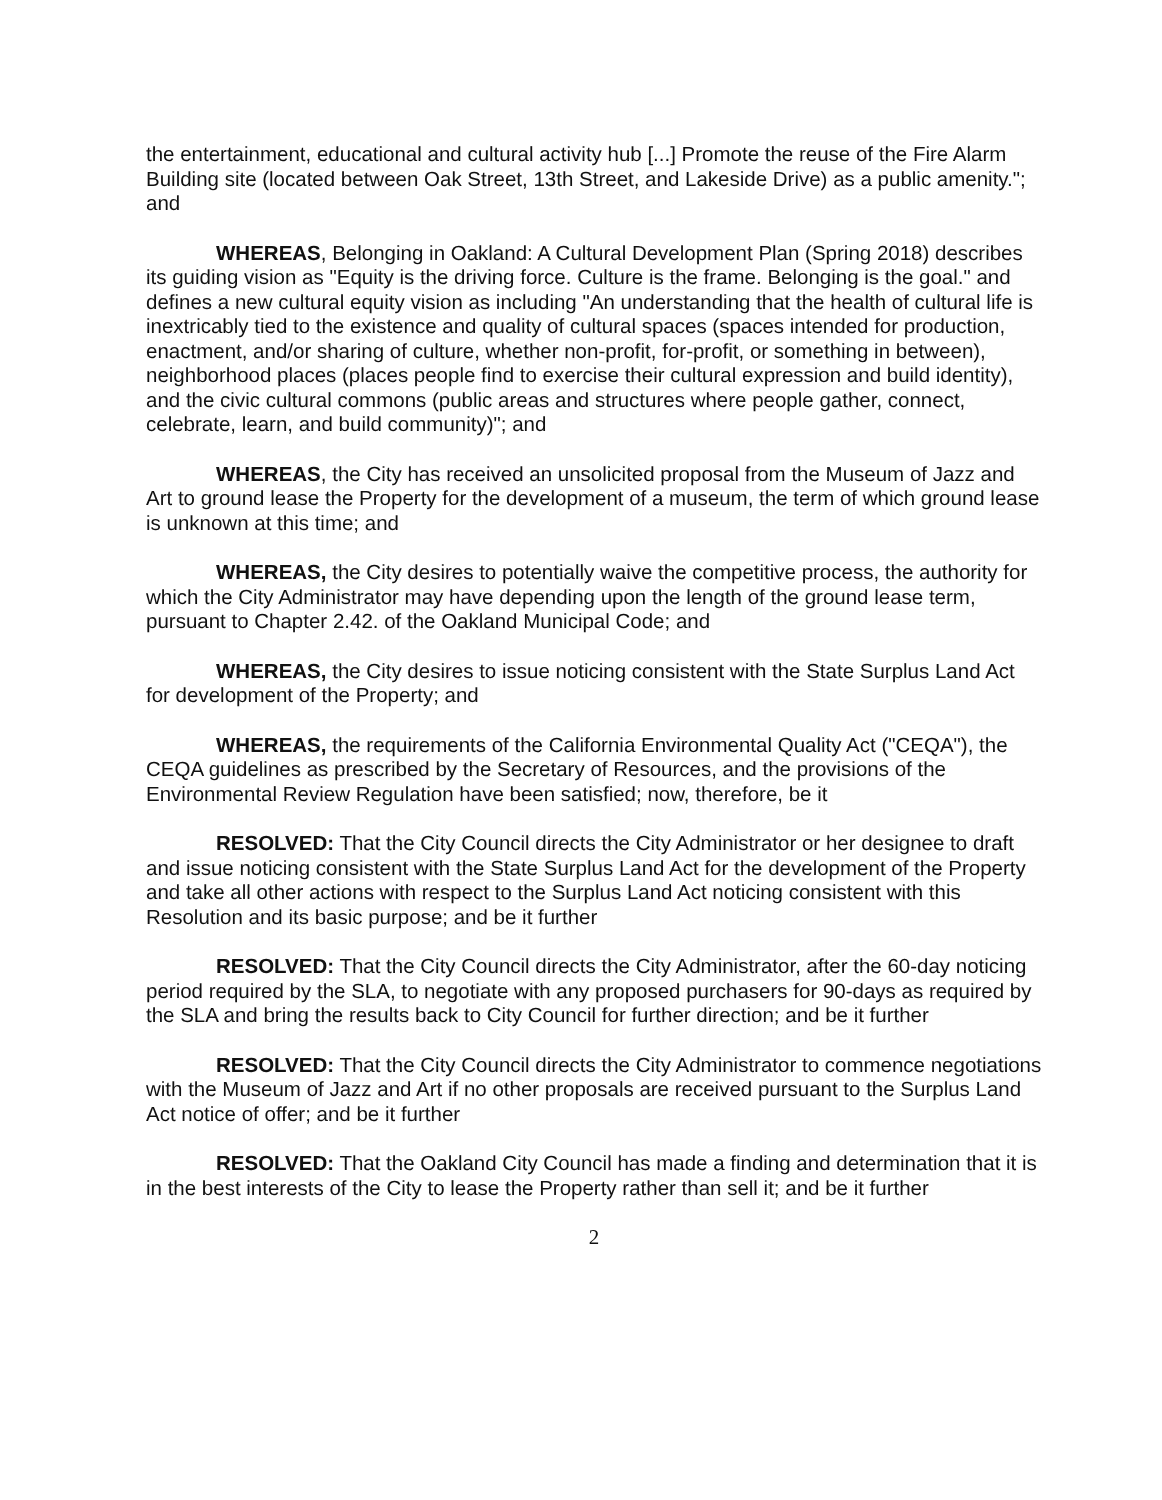the entertainment, educational and cultural activity hub [...] Promote the reuse of the Fire Alarm Building site (located between Oak Street, 13th Street, and Lakeside Drive) as a public amenity."; and
WHEREAS, Belonging in Oakland: A Cultural Development Plan (Spring 2018) describes its guiding vision as "Equity is the driving force. Culture is the frame. Belonging is the goal." and defines a new cultural equity vision as including "An understanding that the health of cultural life is inextricably tied to the existence and quality of cultural spaces (spaces intended for production, enactment, and/or sharing of culture, whether non-profit, for-profit, or something in between), neighborhood places (places people find to exercise their cultural expression and build identity), and the civic cultural commons (public areas and structures where people gather, connect, celebrate, learn, and build community)"; and
WHEREAS, the City has received an unsolicited proposal from the Museum of Jazz and Art to ground lease the Property for the development of a museum, the term of which ground lease is unknown at this time; and
WHEREAS, the City desires to potentially waive the competitive process, the authority for which the City Administrator may have depending upon the length of the ground lease term, pursuant to Chapter 2.42. of the Oakland Municipal Code; and
WHEREAS, the City desires to issue noticing consistent with the State Surplus Land Act for development of the Property; and
WHEREAS, the requirements of the California Environmental Quality Act ("CEQA"), the CEQA guidelines as prescribed by the Secretary of Resources, and the provisions of the Environmental Review Regulation have been satisfied; now, therefore, be it
RESOLVED: That the City Council directs the City Administrator or her designee to draft and issue noticing consistent with the State Surplus Land Act for the development of the Property and take all other actions with respect to the Surplus Land Act noticing consistent with this Resolution and its basic purpose; and be it further
RESOLVED: That the City Council directs the City Administrator, after the 60-day noticing period required by the SLA, to negotiate with any proposed purchasers for 90-days as required by the SLA and bring the results back to City Council for further direction; and be it further
RESOLVED: That the City Council directs the City Administrator to commence negotiations with the Museum of Jazz and Art if no other proposals are received pursuant to the Surplus Land Act notice of offer; and be it further
RESOLVED: That the Oakland City Council has made a finding and determination that it is in the best interests of the City to lease the Property rather than sell it; and be it further
2